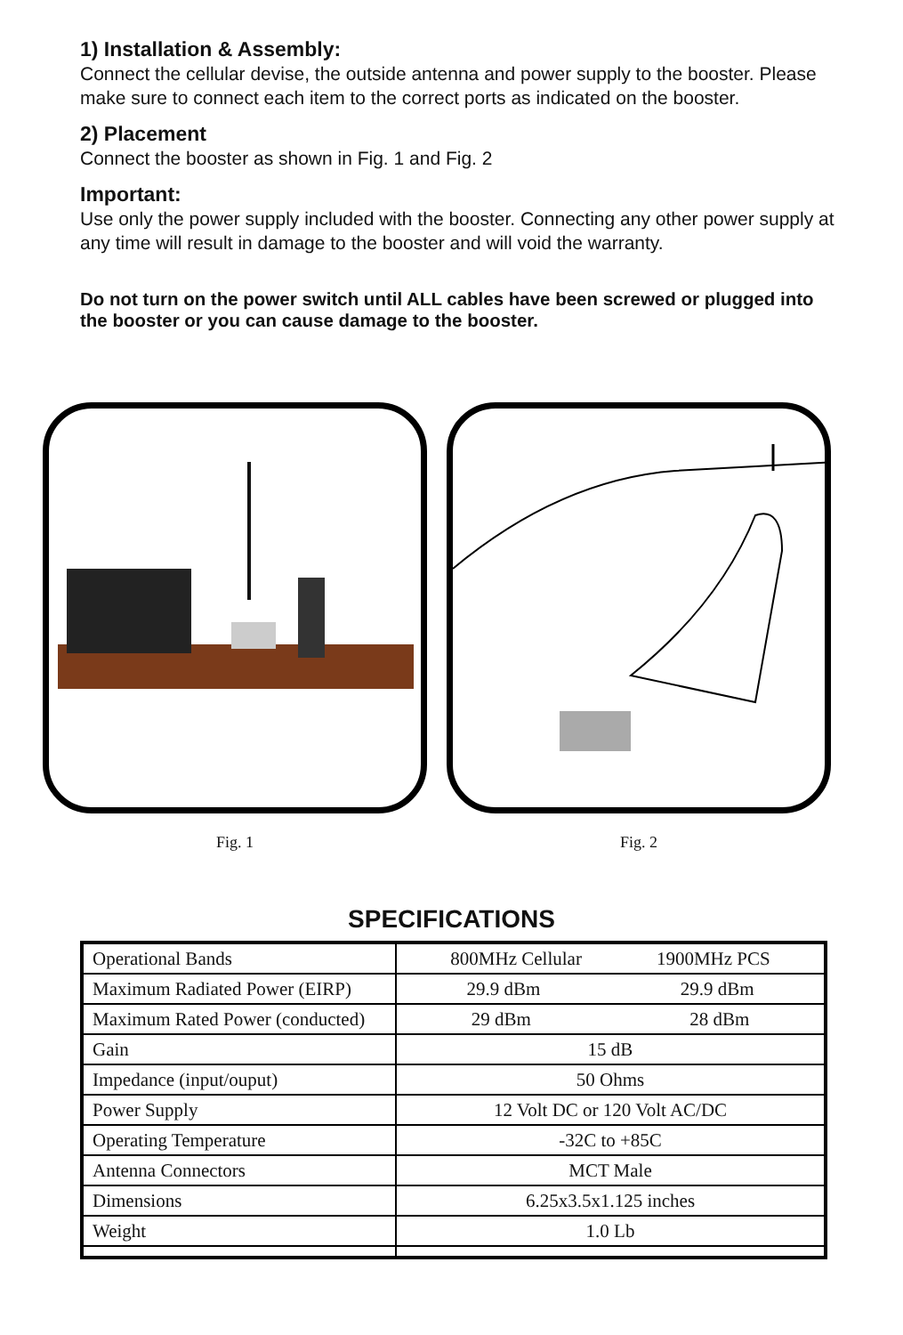1) Installation & Assembly:
Connect the cellular devise, the outside antenna and power supply to the booster. Please make sure to connect each item to the correct ports as indicated on the booster.
2) Placement
Connect the booster as shown in Fig. 1 and Fig. 2
Important:
Use only the power supply included with the booster. Connecting any other power supply at any time will result in damage to the booster and will void the warranty.
Do not turn on the power switch until ALL cables have been screwed or plugged into the booster or you can cause damage to the booster.
Fig. 1 Fig. 2
SPECIFICATIONS
| Operational Bands | 800MHz Cellular 1900MHz PCS |
| Maximum Radiated Power (EIRP) | 29.9 dBm 29.9 dBm |
| Maximum Rated Power (conducted) | 29 dBm 28 dBm |
| Gain | 15 dB |
| Impedance (input/ouput) | 50 Ohms |
| Power Supply | 12 Volt DC or 120 Volt AC/DC |
| Operating Temperature | -32C to +85C |
| Antenna Connectors | MCT Male |
| Dimensions | 6.25x3.5x1.125 inches |
| Weight | 1.0 Lb |